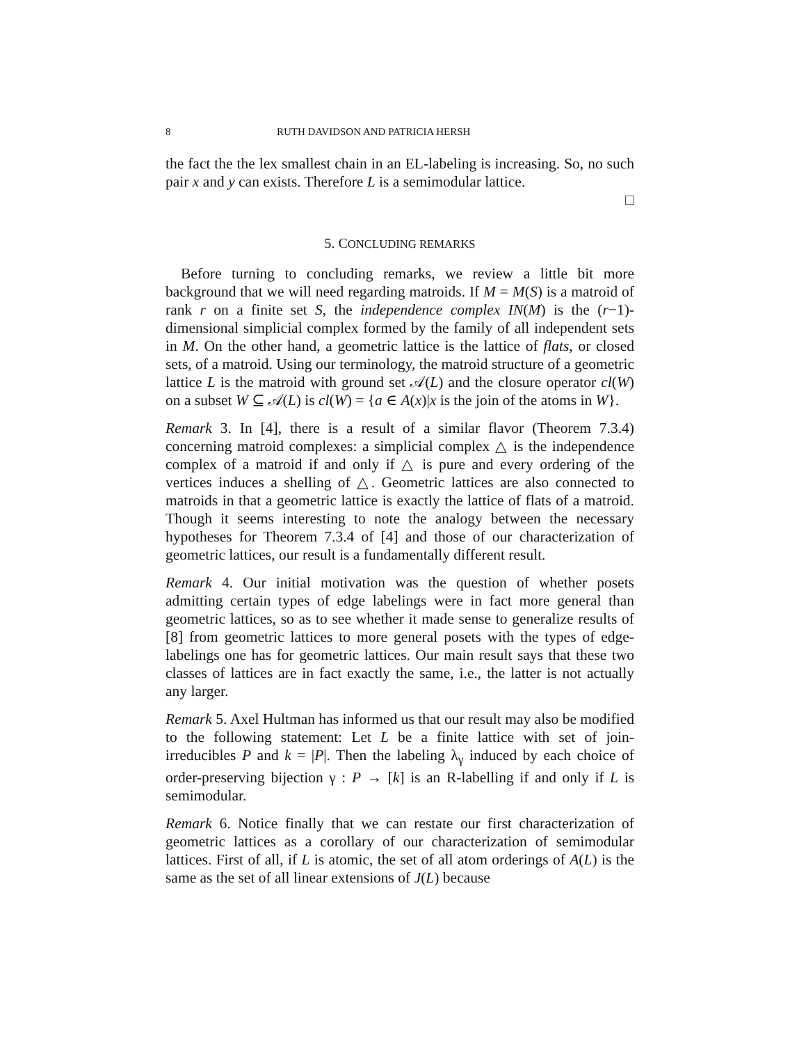8 RUTH DAVIDSON AND PATRICIA HERSH
the fact the the lex smallest chain in an EL-labeling is increasing. So, no such pair x and y can exists. Therefore L is a semimodular lattice.
□
5. CONCLUDING REMARKS
Before turning to concluding remarks, we review a little bit more background that we will need regarding matroids. If M = M(S) is a matroid of rank r on a finite set S, the independence complex IN(M) is the (r−1)-dimensional simplicial complex formed by the family of all independent sets in M. On the other hand, a geometric lattice is the lattice of flats, or closed sets, of a matroid. Using our terminology, the matroid structure of a geometric lattice L is the matroid with ground set 𝒜(L) and the closure operator cl(W) on a subset W ⊆ 𝒜(L) is cl(W) = {a ∈ A(x)|x is the join of the atoms in W}.
Remark 3. In [4], there is a result of a similar flavor (Theorem 7.3.4) concerning matroid complexes: a simplicial complex △ is the independence complex of a matroid if and only if △ is pure and every ordering of the vertices induces a shelling of △. Geometric lattices are also connected to matroids in that a geometric lattice is exactly the lattice of flats of a matroid. Though it seems interesting to note the analogy between the necessary hypotheses for Theorem 7.3.4 of [4] and those of our characterization of geometric lattices, our result is a fundamentally different result.
Remark 4. Our initial motivation was the question of whether posets admitting certain types of edge labelings were in fact more general than geometric lattices, so as to see whether it made sense to generalize results of [8] from geometric lattices to more general posets with the types of edge-labelings one has for geometric lattices. Our main result says that these two classes of lattices are in fact exactly the same, i.e., the latter is not actually any larger.
Remark 5. Axel Hultman has informed us that our result may also be modified to the following statement: Let L be a finite lattice with set of join-irreducibles P and k = |P|. Then the labeling λ<sub>γ</sub> induced by each choice of order-preserving bijection γ : P → [k] is an R-labelling if and only if L is semimodular.
Remark 6. Notice finally that we can restate our first characterization of geometric lattices as a corollary of our characterization of semimodular lattices. First of all, if L is atomic, the set of all atom orderings of A(L) is the same as the set of all linear extensions of J(L) because